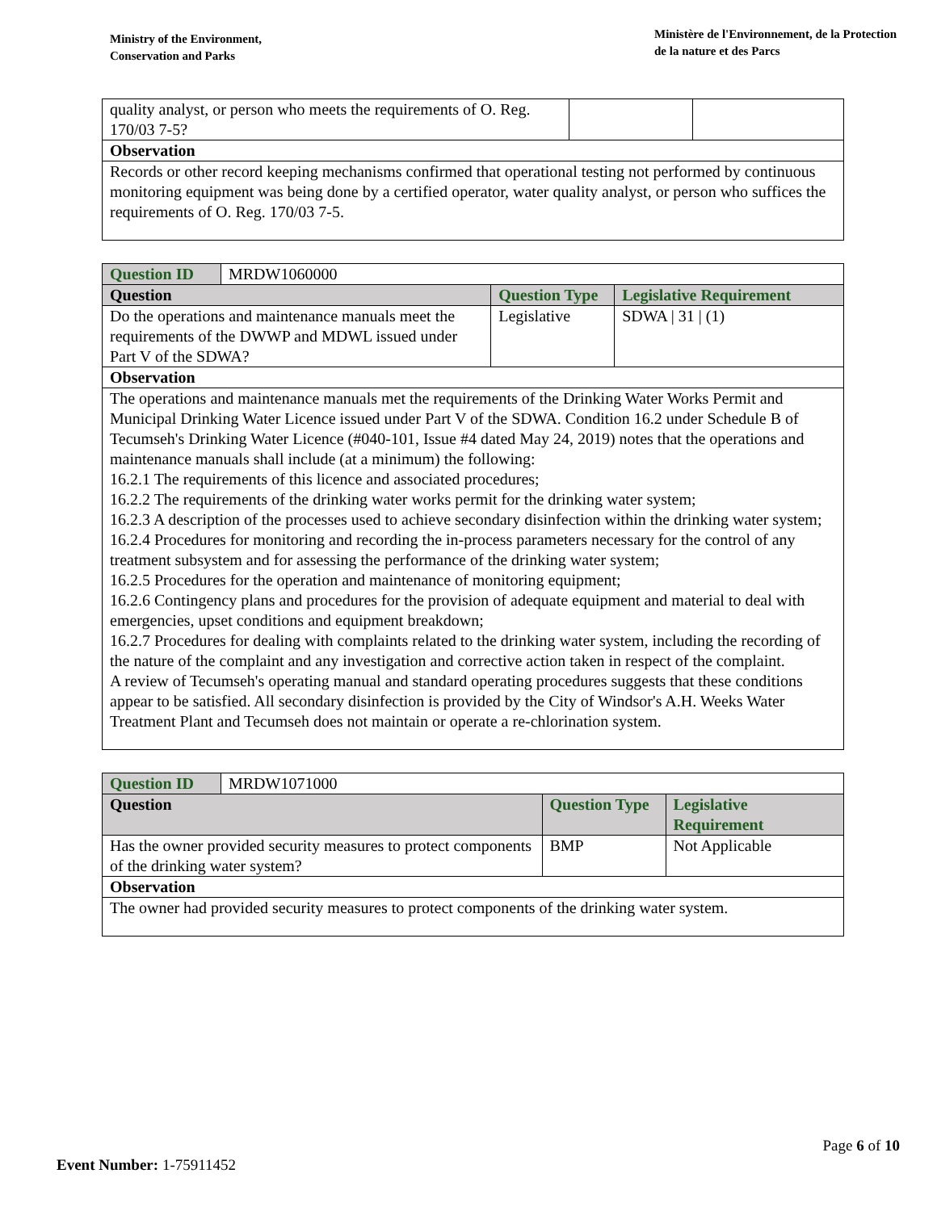Ministry of the Environment,
Conservation and Parks
Ministère de l'Environnement, de la Protection
de la nature et des Parcs
| quality analyst, or person who meets the requirements of O. Reg. 170/03 7-5? | | |
| Observation | | |
| Records or other record keeping mechanisms confirmed that operational testing not performed by continuous monitoring equipment was being done by a certified operator, water quality analyst, or person who suffices the requirements of O. Reg. 170/03 7-5. | | |
| Question ID | MRDW1060000 | | |
| Question | | Question Type | Legislative Requirement |
| Do the operations and maintenance manuals meet the requirements of the DWWP and MDWL issued under Part V of the SDWA? | | Legislative | SDWA / 31 / (1) |
| Observation | | | |
| The operations and maintenance manuals met the requirements of the Drinking Water Works Permit and Municipal Drinking Water Licence issued under Part V of the SDWA. Condition 16.2 under Schedule B of Tecumseh's Drinking Water Licence (#040-101, Issue #4 dated May 24, 2019) notes that the operations and maintenance manuals shall include (at a minimum) the following: 16.2.1 The requirements of this licence and associated procedures; 16.2.2 The requirements of the drinking water works permit for the drinking water system; 16.2.3 A description of the processes used to achieve secondary disinfection within the drinking water system; 16.2.4 Procedures for monitoring and recording the in-process parameters necessary for the control of any treatment subsystem and for assessing the performance of the drinking water system; 16.2.5 Procedures for the operation and maintenance of monitoring equipment; 16.2.6 Contingency plans and procedures for the provision of adequate equipment and material to deal with emergencies, upset conditions and equipment breakdown; 16.2.7 Procedures for dealing with complaints related to the drinking water system, including the recording of the nature of the complaint and any investigation and corrective action taken in respect of the complaint. A review of Tecumseh's operating manual and standard operating procedures suggests that these conditions appear to be satisfied. All secondary disinfection is provided by the City of Windsor's A.H. Weeks Water Treatment Plant and Tecumseh does not maintain or operate a re-chlorination system. | | | |
| Question ID | MRDW1071000 | | |
| Question | | Question Type | Legislative Requirement |
| Has the owner provided security measures to protect components of the drinking water system? | | BMP | Not Applicable |
| Observation | | | |
| The owner had provided security measures to protect components of the drinking water system. | | | |
Page 6 of 10
Event Number: 1-75911452